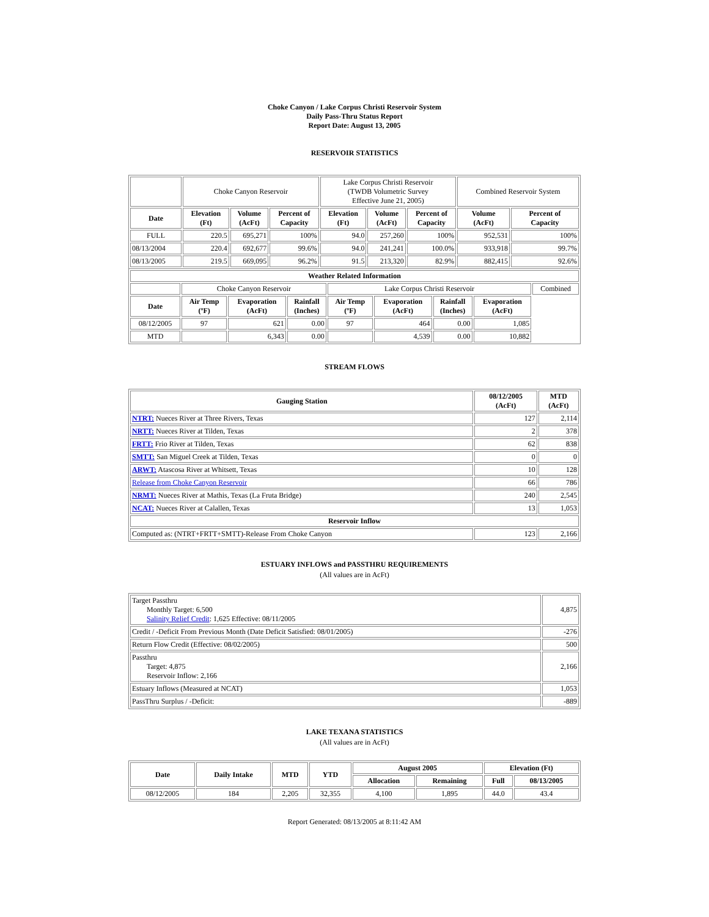Choke Canyon / Lake Corpus Christi Reservoir System
Daily Pass-Thru Status Report
Report Date: August 13, 2005
RESERVOIR STATISTICS
| | Choke Canyon Reservoir | | | Lake Corpus Christi Reservoir (TWDB Volumetric Survey Effective June 21, 2005) | | | Combined Reservoir System | |
| Date | Elevation (Ft) | Volume (AcFt) | Percent of Capacity | Elevation (Ft) | Volume (AcFt) | Percent of Capacity | Volume (AcFt) | Percent of Capacity |
| FULL | 220.5 | 695,271 | 100% | 94.0 | 257,260 | 100% | 952,531 | 100% |
| 08/13/2004 | 220.4 | 692,677 | 99.6% | 94.0 | 241,241 | 100.0% | 933,918 | 99.7% |
| 08/13/2005 | 219.5 | 669,095 | 96.2% | 91.5 | 213,320 | 82.9% | 882,415 | 92.6% |
| Weather Related Information | | | | | | | | |
| --- | --- | --- | --- | --- | --- | --- | --- | --- |
| | Choke Canyon Reservoir | | | Lake Corpus Christi Reservoir | | | | Combined |
| Date | Air Temp (ºF) | Evaporation (AcFt) | Rainfall (Inches) | Air Temp (ºF) | Evaporation (AcFt) | Rainfall (Inches) | Evaporation (AcFt) | |
| 08/12/2005 | 97 | 621 | 0.00 | 97 | 464 | 0.00 | 1,085 | |
| MTD | | 6,343 | 0.00 | | 4,539 | 0.00 | 10,882 | |
STREAM FLOWS
| Gauging Station | 08/12/2005 (AcFt) | MTD (AcFt) |
| --- | --- | --- |
| NTRT: Nueces River at Three Rivers, Texas | 127 | 2,114 |
| NRTT: Nueces River at Tilden, Texas | 2 | 378 |
| FRTT: Frio River at Tilden, Texas | 62 | 838 |
| SMTT: San Miguel Creek at Tilden, Texas | 0 | 0 |
| ARWT: Atascosa River at Whitsett, Texas | 10 | 128 |
| Release from Choke Canyon Reservoir | 66 | 786 |
| NRMT: Nueces River at Mathis, Texas (La Fruta Bridge) | 240 | 2,545 |
| NCAT: Nueces River at Calallen, Texas | 13 | 1,053 |
| Reservoir Inflow | | |
| Computed as: (NTRT+FRTT+SMTT)-Release From Choke Canyon | 123 | 2,166 |
ESTUARY INFLOWS and PASSTHRU REQUIREMENTS
(All values are in AcFt)
| Target Passthru Monthly Target: 6,500 Salinity Relief Credit : 1,625 Effective: 08/11/2005 | 4,875 |
| Credit / -Deficit From Previous Month (Date Deficit Satisfied: 08/01/2005) | -276 |
| Return Flow Credit (Effective: 08/02/2005) | 500 |
| Passthru Target: 4,875 Reservoir Inflow: 2,166 | 2,166 |
| Estuary Inflows (Measured at NCAT) | 1,053 |
| PassThru Surplus / -Deficit: | -889 |
LAKE TEXANA STATISTICS
(All values are in AcFt)
| Date | Daily Intake | MTD | YTD | August 2005 | | Elevation (Ft) | |
| --- | --- | --- | --- | --- | --- | --- | --- |
| | | | | Allocation | Remaining | Full | 08/13/2005 |
| 08/12/2005 | 184 | 2,205 | 32,355 | 4,100 | 1,895 | 44.0 | 43.4 |
Report Generated: 08/13/2005 at 8:11:42 AM